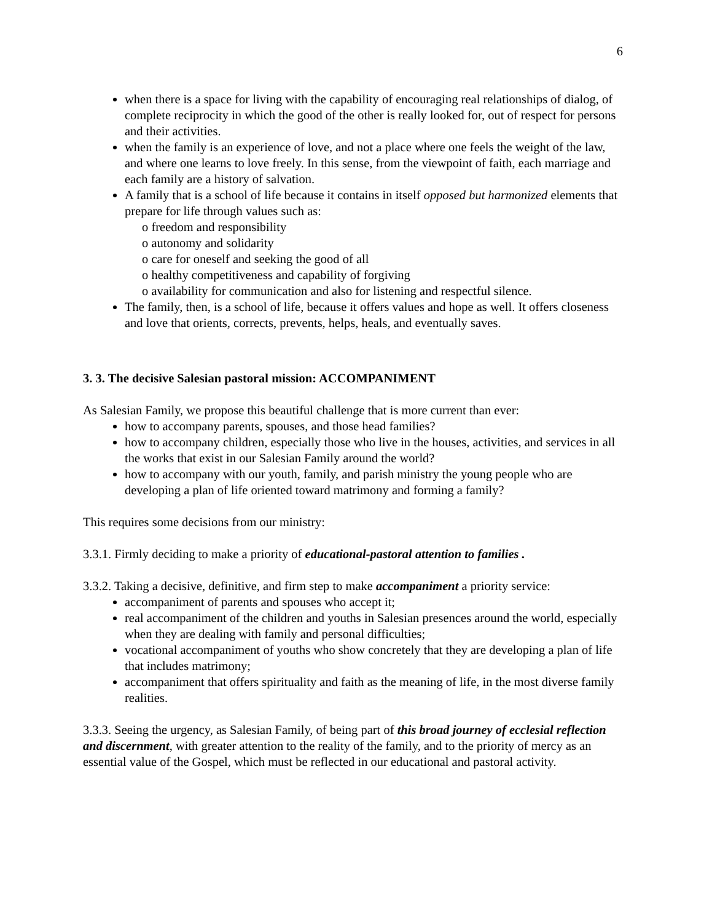6
when there is a space for living with the capability of encouraging real relationships of dialog, of complete reciprocity in which the good of the other is really looked for, out of respect for persons and their activities.
when the family is an experience of love, and not a place where one feels the weight of the law, and where one learns to love freely. In this sense, from the viewpoint of faith, each marriage and each family are a history of salvation.
A family that is a school of life because it contains in itself opposed but harmonized elements that prepare for life through values such as:
o freedom and responsibility
o autonomy and solidarity
o care for oneself and seeking the good of all
o healthy competitiveness and capability of forgiving
o availability for communication and also for listening and respectful silence.
The family, then, is a school of life, because it offers values and hope as well. It offers closeness and love that orients, corrects, prevents, helps, heals, and eventually saves.
3. 3. The decisive Salesian pastoral mission: ACCOMPANIMENT
As Salesian Family, we propose this beautiful challenge that is more current than ever:
how to accompany parents, spouses, and those head families?
how to accompany children, especially those who live in the houses, activities, and services in all the works that exist in our Salesian Family around the world?
how to accompany with our youth, family, and parish ministry the young people who are developing a plan of life oriented toward matrimony and forming a family?
This requires some decisions from our ministry:
3.3.1. Firmly deciding to make a priority of educational-pastoral attention to families .
3.3.2. Taking a decisive, definitive, and firm step to make accompaniment a priority service:
accompaniment of parents and spouses who accept it;
real accompaniment of the children and youths in Salesian presences around the world, especially when they are dealing with family and personal difficulties;
vocational accompaniment of youths who show concretely that they are developing a plan of life that includes matrimony;
accompaniment that offers spirituality and faith as the meaning of life, in the most diverse family realities.
3.3.3. Seeing the urgency, as Salesian Family, of being part of this broad journey of ecclesial reflection and discernment, with greater attention to the reality of the family, and to the priority of mercy as an essential value of the Gospel, which must be reflected in our educational and pastoral activity.